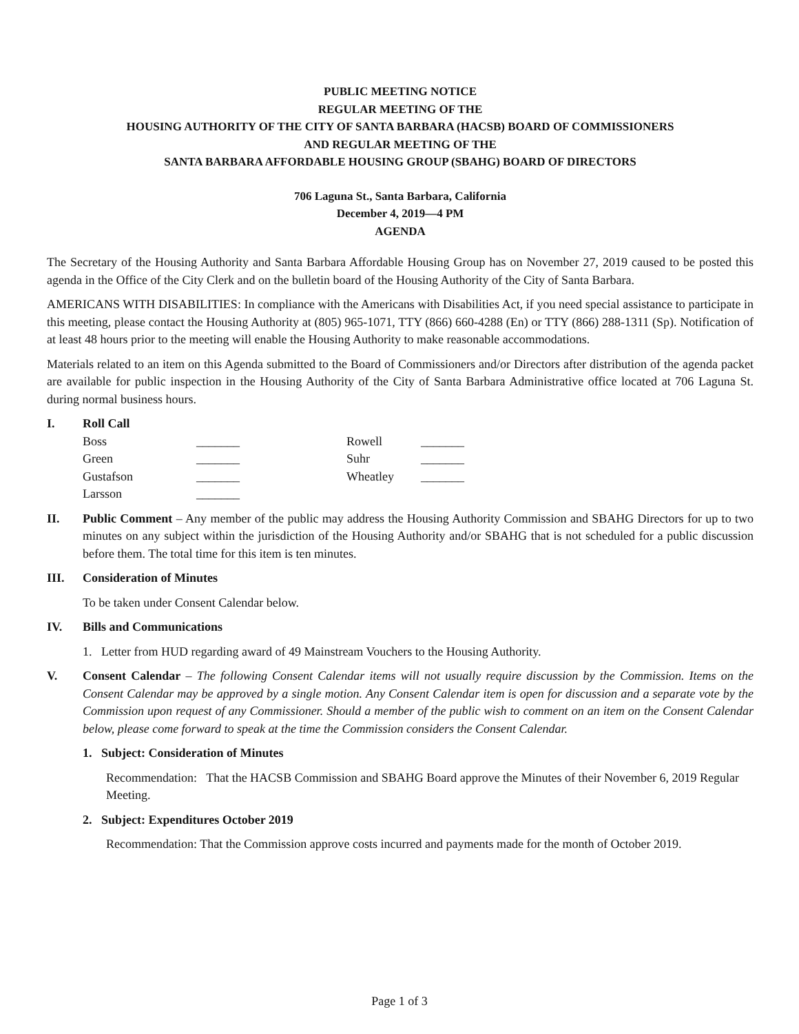PUBLIC MEETING NOTICE
REGULAR MEETING OF THE
HOUSING AUTHORITY OF THE CITY OF SANTA BARBARA (HACSB) BOARD OF COMMISSIONERS
AND REGULAR MEETING OF THE
SANTA BARBARA AFFORDABLE HOUSING GROUP (SBAHG) BOARD OF DIRECTORS
706 Laguna St., Santa Barbara, California
December 4, 2019—4 PM
AGENDA
The Secretary of the Housing Authority and Santa Barbara Affordable Housing Group has on November 27, 2019 caused to be posted this agenda in the Office of the City Clerk and on the bulletin board of the Housing Authority of the City of Santa Barbara.
AMERICANS WITH DISABILITIES: In compliance with the Americans with Disabilities Act, if you need special assistance to participate in this meeting, please contact the Housing Authority at (805) 965-1071, TTY (866) 660-4288 (En) or TTY (866) 288-1311 (Sp). Notification of at least 48 hours prior to the meeting will enable the Housing Authority to make reasonable accommodations.
Materials related to an item on this Agenda submitted to the Board of Commissioners and/or Directors after distribution of the agenda packet are available for public inspection in the Housing Authority of the City of Santa Barbara Administrative office located at 706 Laguna St. during normal business hours.
I. Roll Call
| Boss | _______ | Rowell | _______ |
| Green | _______ | Suhr | _______ |
| Gustafson | _______ | Wheatley | _______ |
| Larsson | _______ | | |
II. Public Comment – Any member of the public may address the Housing Authority Commission and SBAHG Directors for up to two minutes on any subject within the jurisdiction of the Housing Authority and/or SBAHG that is not scheduled for a public discussion before them. The total time for this item is ten minutes.
III. Consideration of Minutes
To be taken under Consent Calendar below.
IV. Bills and Communications
1. Letter from HUD regarding award of 49 Mainstream Vouchers to the Housing Authority.
V. Consent Calendar – The following Consent Calendar items will not usually require discussion by the Commission. Items on the Consent Calendar may be approved by a single motion. Any Consent Calendar item is open for discussion and a separate vote by the Commission upon request of any Commissioner. Should a member of the public wish to comment on an item on the Consent Calendar below, please come forward to speak at the time the Commission considers the Consent Calendar.
1. Subject: Consideration of Minutes
Recommendation: That the HACSB Commission and SBAHG Board approve the Minutes of their November 6, 2019 Regular Meeting.
2. Subject: Expenditures October 2019
Recommendation: That the Commission approve costs incurred and payments made for the month of October 2019.
Page 1 of 3